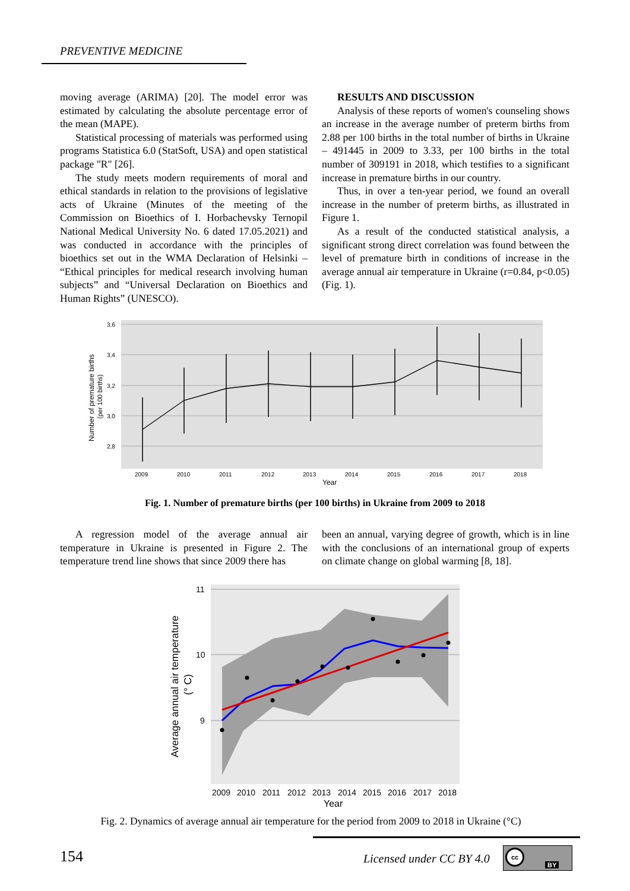PREVENTIVE MEDICINE
moving average (ARIMA) [20]. The model error was estimated by calculating the absolute percentage error of the mean (MAPE).
Statistical processing of materials was performed using programs Statistica 6.0 (StatSoft, USA) and open statistical package "R" [26].
The study meets modern requirements of moral and ethical standards in relation to the provisions of legislative acts of Ukraine (Minutes of the meeting of the Commission on Bioethics of I. Horbachevsky Ternopil National Medical University No. 6 dated 17.05.2021) and was conducted in accordance with the principles of bioethics set out in the WMA Declaration of Helsinki – “Ethical principles for medical research involving human subjects” and “Universal Declaration on Bioethics and Human Rights” (UNESCO).
RESULTS AND DISCUSSION
Analysis of these reports of women's counseling shows an increase in the average number of preterm births from 2.88 per 100 births in the total number of births in Ukraine – 491445 in 2009 to 3.33, per 100 births in the total number of 309191 in 2018, which testifies to a significant increase in premature births in our country.
Thus, in over a ten-year period, we found an overall increase in the number of preterm births, as illustrated in Figure 1.
As a result of the conducted statistical analysis, a significant strong direct correlation was found between the level of premature birth in conditions of increase in the average annual air temperature in Ukraine (r=0.84, p<0.05) (Fig. 1).
3,6
3,4
3,2
3,0
2,8
2009
2010
2011
2012
2013
2014
2015
2016
2017
2018
Year
Number of premature births
(per 100 births)
Fig. 1. Number of premature births (per 100 births) in Ukraine from 2009 to 2018
A regression model of the average annual air temperature in Ukraine is presented in Figure 2. The temperature trend line shows that since 2009 there has
been an annual, varying degree of growth, which is in line with the conclusions of an international group of experts on climate change on global warming [8, 18].
11
10
9
2009
2010
2011
2012
2013
2014
2015
2016
2017
2018
Year
Average annual air temperature
(° C)
Fig. 2. Dynamics of average annual air temperature for the period from 2009 to 2018 in Ukraine (°C)
154 Licensed under CC BY 4.0
cc
BY